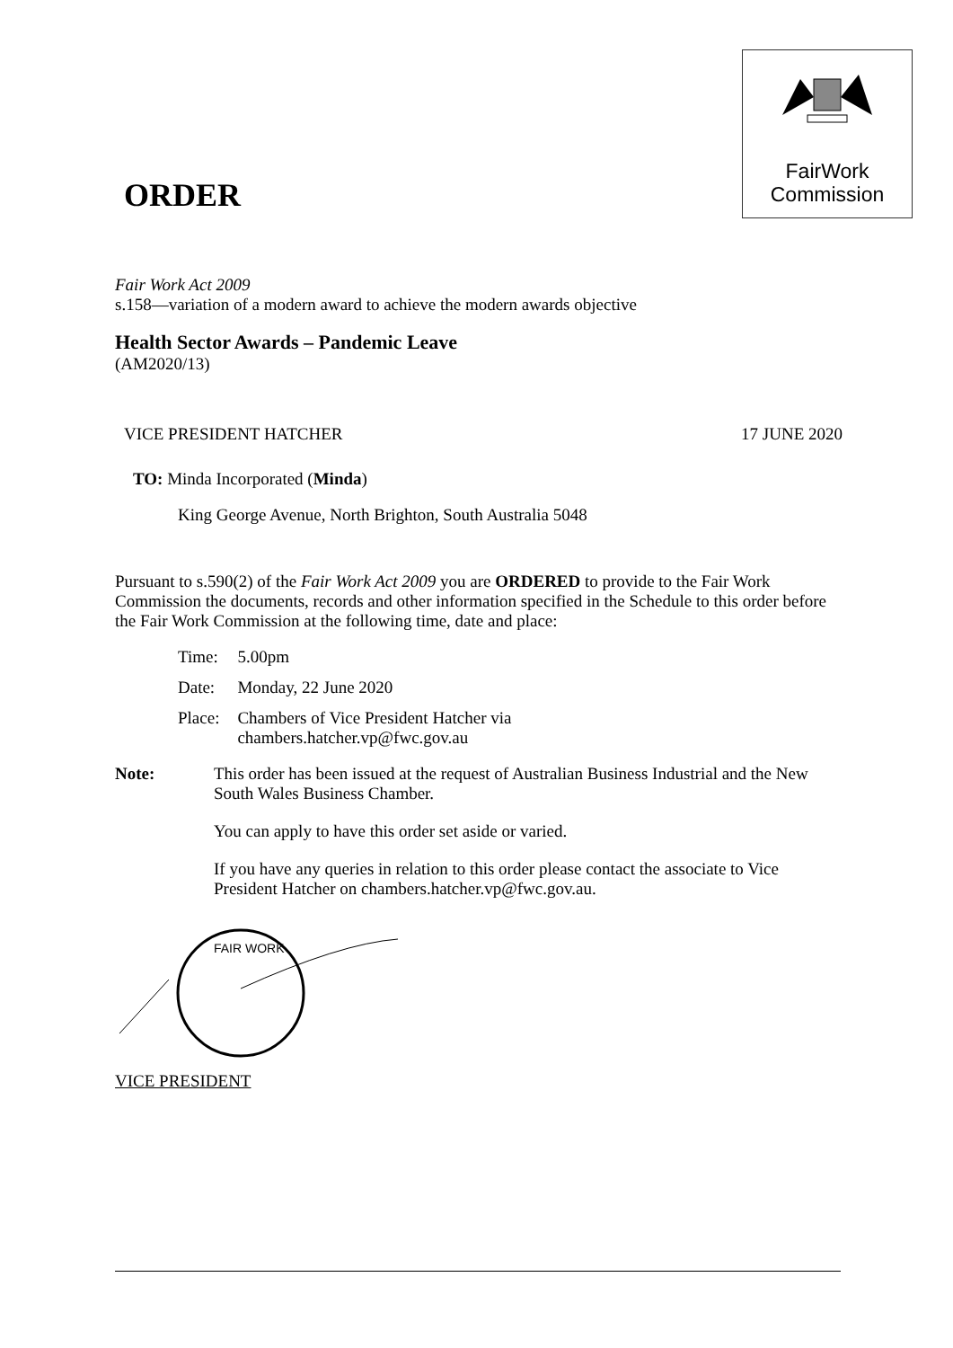FairWork
Commission
ORDER
Fair Work Act 2009
s.158—variation of a modern award to achieve the modern awards objective
Health Sector Awards – Pandemic Leave
(AM2020/13)
VICE PRESIDENT HATCHER 17 JUNE 2020
TO: Minda Incorporated (Minda)
King George Avenue, North Brighton, South Australia 5048
Pursuant to s.590(2) of the Fair Work Act 2009 you are ORDERED to provide to the Fair Work Commission the documents, records and other information specified in the Schedule to this order before the Fair Work Commission at the following time, date and place:
| Time: | 5.00pm |
| Date: | Monday, 22 June 2020 |
| Place: | Chambers of Vice President Hatcher via chambers.hatcher.vp@fwc.gov.au |
Note: This order has been issued at the request of Australian Business Industrial and the New South Wales Business Chamber.
You can apply to have this order set aside or varied.
If you have any queries in relation to this order please contact the associate to Vice President Hatcher on chambers.hatcher.vp@fwc.gov.au.
FAIR WORK
VICE PRESIDENT